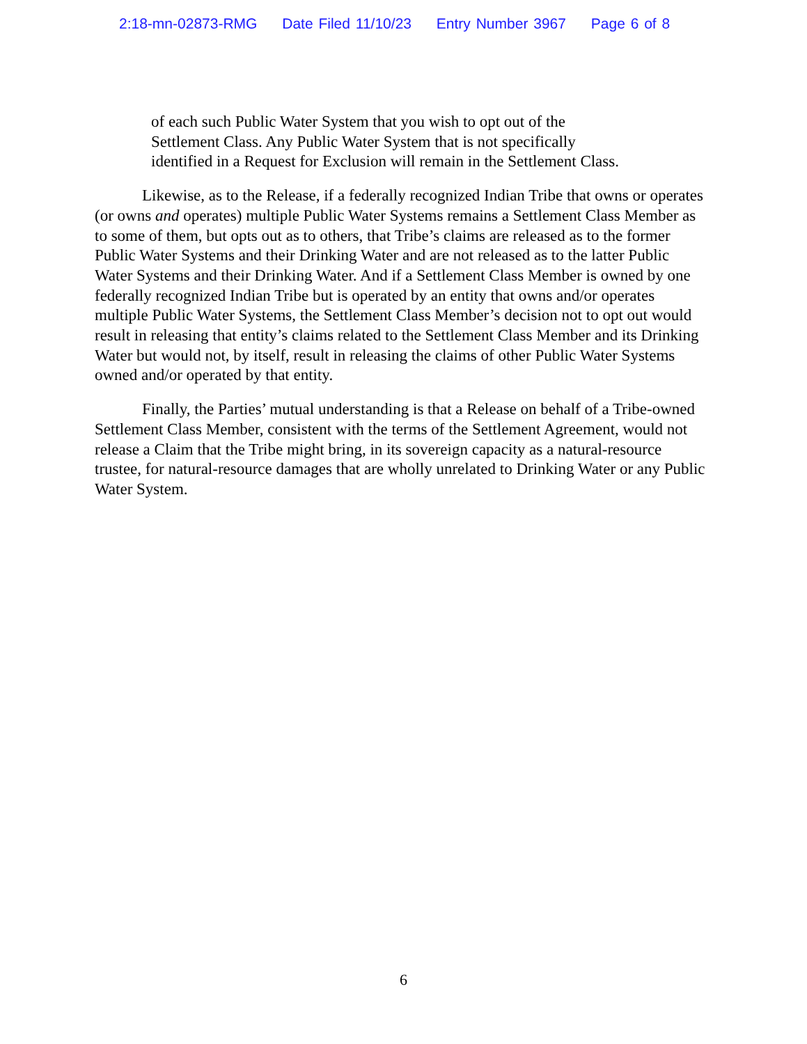2:18-mn-02873-RMG Date Filed 11/10/23 Entry Number 3967 Page 6 of 8
of each such Public Water System that you wish to opt out of the Settlement Class. Any Public Water System that is not specifically identified in a Request for Exclusion will remain in the Settlement Class.
Likewise, as to the Release, if a federally recognized Indian Tribe that owns or operates (or owns and operates) multiple Public Water Systems remains a Settlement Class Member as to some of them, but opts out as to others, that Tribe’s claims are released as to the former Public Water Systems and their Drinking Water and are not released as to the latter Public Water Systems and their Drinking Water. And if a Settlement Class Member is owned by one federally recognized Indian Tribe but is operated by an entity that owns and/or operates multiple Public Water Systems, the Settlement Class Member’s decision not to opt out would result in releasing that entity’s claims related to the Settlement Class Member and its Drinking Water but would not, by itself, result in releasing the claims of other Public Water Systems owned and/or operated by that entity.
Finally, the Parties’ mutual understanding is that a Release on behalf of a Tribe-owned Settlement Class Member, consistent with the terms of the Settlement Agreement, would not release a Claim that the Tribe might bring, in its sovereign capacity as a natural-resource trustee, for natural-resource damages that are wholly unrelated to Drinking Water or any Public Water System.
6